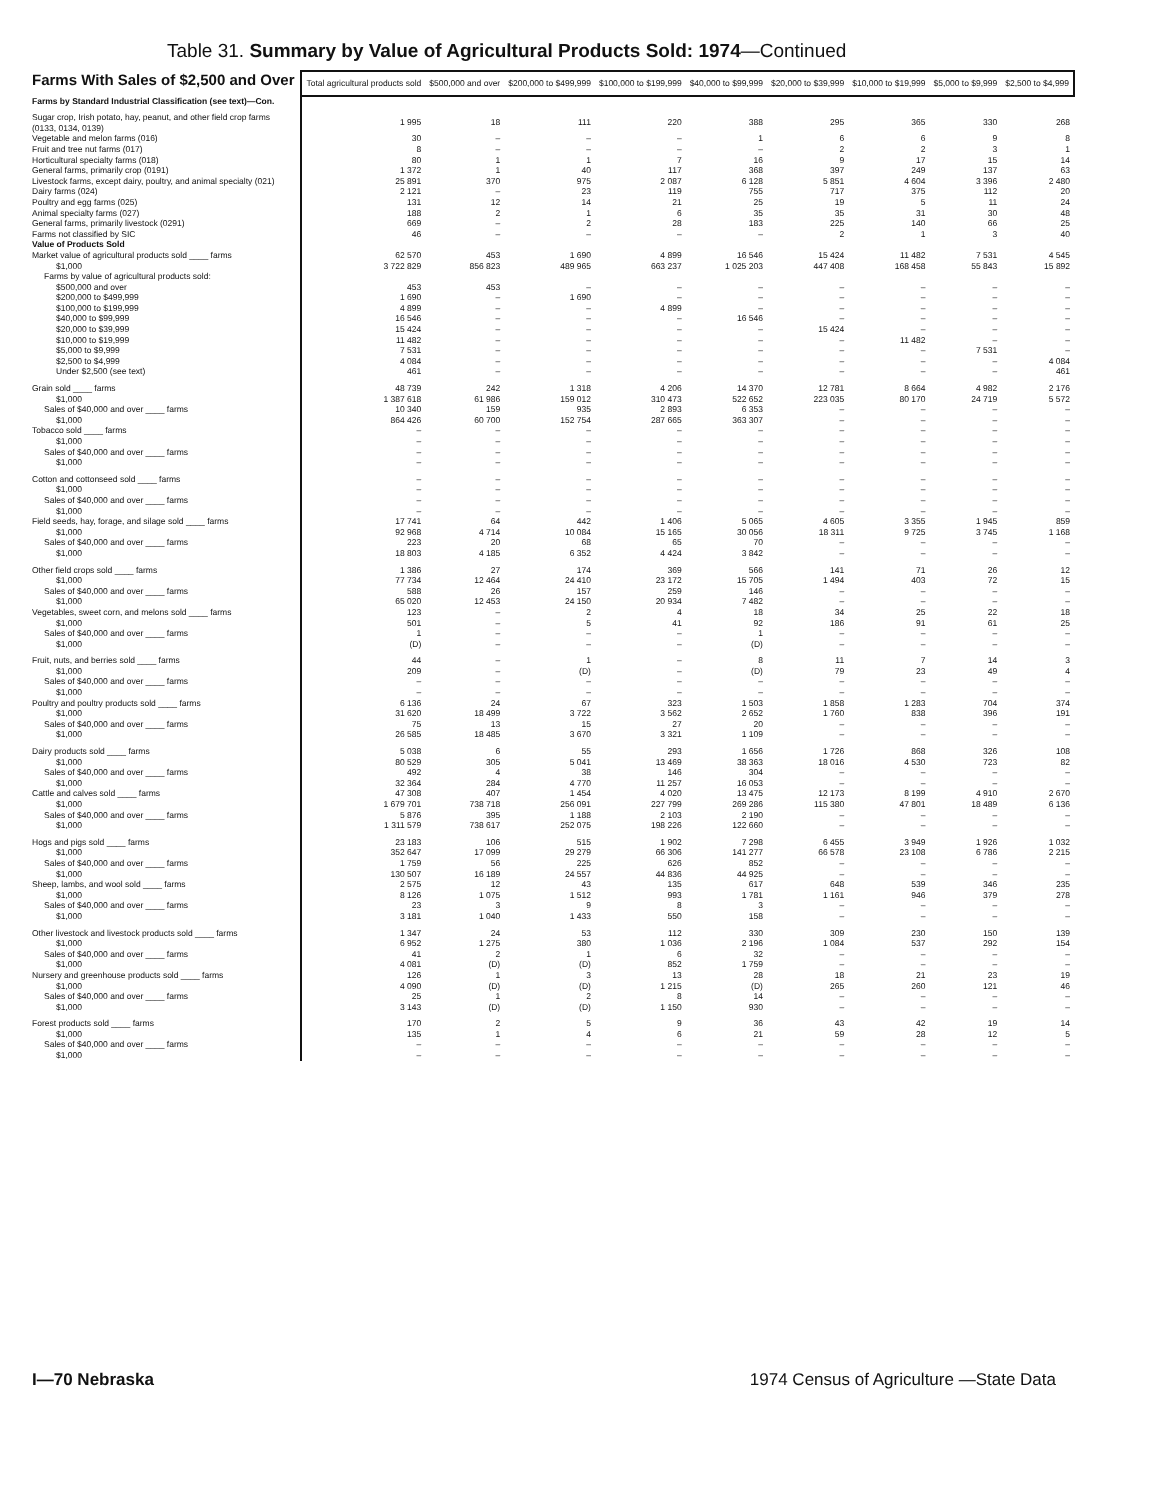Table 31. Summary by Value of Agricultural Products Sold: 1974—Continued
| Farms With Sales of $2,500 and Over | Total agricultural products sold | $500,000 and over | $200,000 to $499,999 | $100,000 to $199,999 | $40,000 to $99,999 | $20,000 to $39,999 | $10,000 to $19,999 | $5,000 to $9,999 | $2,500 to $4,999 |
| --- | --- | --- | --- | --- | --- | --- | --- | --- | --- |
| Farms by Standard Industrial Classification (see text)—Con. | | | | | | | | | |
| Sugar crop, Irish potato, hay, peanut, and other field crop farms (0133, 0134, 0139) | 1 995 | 18 | 111 | 220 | 388 | 295 | 365 | 330 | 268 |
| Vegetable and melon farms (016) | 30 | – | – | – | 1 | 6 | 6 | 9 | 8 |
| Fruit and tree nut farms (017) | 8 | – | – | – | – | 2 | 2 | 3 | 1 |
| Horticultural specialty farms (018) | 80 | 1 | 1 | 7 | 16 | 9 | 17 | 15 | 14 |
| General farms, primarily crop (0191) | 1 372 | 1 | 40 | 117 | 368 | 397 | 249 | 137 | 63 |
| Livestock farms, except dairy, poultry, and animal specialty (021) | 25 891 | 370 | 975 | 2 087 | 6 128 | 5 851 | 4 604 | 3 396 | 2 480 |
| Dairy farms (024) | 2 121 | – | 23 | 119 | 755 | 717 | 375 | 112 | 20 |
| Poultry and egg farms (025) | 131 | 12 | 14 | 21 | 25 | 19 | 5 | 11 | 24 |
| Animal specialty farms (027) | 188 | 2 | 1 | 6 | 35 | 35 | 31 | 30 | 48 |
| General farms, primarily livestock (0291) | 669 | – | 2 | 28 | 183 | 225 | 140 | 66 | 25 |
| Farms not classified by SIC | 46 | – | – | – | – | 2 | 1 | 3 | 40 |
| Value of Products Sold | | | | | | | | | |
| Market value of agricultural products sold ____ farms | 62 570 | 453 | 1 690 | 4 899 | 16 546 | 15 424 | 11 482 | 7 531 | 4 545 |
| $1,000 | 3 722 829 | 856 823 | 489 965 | 663 237 | 1 025 203 | 447 408 | 168 458 | 55 843 | 15 892 |
| Farms by value of agricultural products sold: | | | | | | | | | |
| $500,000 and over | 453 | 453 | – | – | – | – | – | – | – |
| $200,000 to $499,999 | 1 690 | – | 1 690 | – | – | – | – | – | – |
| $100,000 to $199,999 | 4 899 | – | – | 4 899 | – | – | – | – | – |
| $40,000 to $99,999 | 16 546 | – | – | – | 16 546 | – | – | – | – |
| $20,000 to $39,999 | 15 424 | – | – | – | – | 15 424 | – | – | – |
| $10,000 to $19,999 | 11 482 | – | – | – | – | – | 11 482 | – | – |
| $5,000 to $9,999 | 7 531 | – | – | – | – | – | – | 7 531 | – |
| $2,500 to $4,999 | 4 084 | – | – | – | – | – | – | – | 4 084 |
| Under $2,500 (see text) | 461 | – | – | – | – | – | – | – | 461 |
| Grain sold ____ farms | 48 739 | 242 | 1 318 | 4 206 | 14 370 | 12 781 | 8 664 | 4 982 | 2 176 |
| $1,000 | 1 387 618 | 61 986 | 159 012 | 310 473 | 522 652 | 223 035 | 80 170 | 24 719 | 5 572 |
| Sales of $40,000 and over ____ farms | 10 340 | 159 | 935 | 2 893 | 6 353 | – | – | – | – |
| $1,000 | 864 426 | 60 700 | 152 754 | 287 665 | 363 307 | – | – | – | – |
| Tobacco sold ____ farms | – | – | – | – | – | – | – | – | – |
| $1,000 | – | – | – | – | – | – | – | – | – |
| Sales of $40,000 and over ____ farms | – | – | – | – | – | – | – | – | – |
| $1,000 | – | – | – | – | – | – | – | – | – |
| Cotton and cottonseed sold ____ farms | – | – | – | – | – | – | – | – | – |
| $1,000 | – | – | – | – | – | – | – | – | – |
| Sales of $40,000 and over ____ farms | – | – | – | – | – | – | – | – | – |
| $1,000 | – | – | – | – | – | – | – | – | – |
| Field seeds, hay, forage, and silage sold ____ farms | 17 741 | 64 | 442 | 1 406 | 5 065 | 4 605 | 3 355 | 1 945 | 859 |
| $1,000 | 92 968 | 4 714 | 10 084 | 15 165 | 30 056 | 18 311 | 9 725 | 3 745 | 1 168 |
| Sales of $40,000 and over ____ farms | 223 | 20 | 68 | 65 | 70 | – | – | – | – |
| $1,000 | 18 803 | 4 185 | 6 352 | 4 424 | 3 842 | – | – | – | – |
| Other field crops sold ____ farms | 1 386 | 27 | 174 | 369 | 566 | 141 | 71 | 26 | 12 |
| $1,000 | 77 734 | 12 464 | 24 410 | 23 172 | 15 705 | 1 494 | 403 | 72 | 15 |
| Sales of $40,000 and over ____ farms | 588 | 26 | 157 | 259 | 146 | – | – | – | – |
| $1,000 | 65 020 | 12 453 | 24 150 | 20 934 | 7 482 | – | – | – | – |
| Vegetables, sweet corn, and melons sold ____ farms | 123 | – | 2 | 4 | 18 | 34 | 25 | 22 | 18 |
| $1,000 | 501 | – | 5 | 41 | 92 | 186 | 91 | 61 | 25 |
| Sales of $40,000 and over ____ farms | 1 | – | – | – | 1 | – | – | – | – |
| $1,000 | (D) | – | – | – | (D) | – | – | – | – |
| Fruit, nuts, and berries sold ____ farms | 44 | – | 1 | – | 8 | 11 | 7 | 14 | 3 |
| $1,000 | 209 | – | (D) | – | (D) | 79 | 23 | 49 | 4 |
| Sales of $40,000 and over ____ farms | – | – | – | – | – | – | – | – | – |
| $1,000 | – | – | – | – | – | – | – | – | – |
| Poultry and poultry products sold ____ farms | 6 136 | 24 | 67 | 323 | 1 503 | 1 858 | 1 283 | 704 | 374 |
| $1,000 | 31 620 | 18 499 | 3 722 | 3 562 | 2 652 | 1 760 | 838 | 396 | 191 |
| Sales of $40,000 and over ____ farms | 75 | 13 | 15 | 27 | 20 | – | – | – | – |
| $1,000 | 26 585 | 18 485 | 3 670 | 3 321 | 1 109 | – | – | – | – |
| Dairy products sold ____ farms | 5 038 | 6 | 55 | 293 | 1 656 | 1 726 | 868 | 326 | 108 |
| $1,000 | 80 529 | 305 | 5 041 | 13 469 | 38 363 | 18 016 | 4 530 | 723 | 82 |
| Sales of $40,000 and over ____ farms | 492 | 4 | 38 | 146 | 304 | – | – | – | – |
| $1,000 | 32 364 | 284 | 4 770 | 11 257 | 16 053 | – | – | – | – |
| Cattle and calves sold ____ farms | 47 308 | 407 | 1 454 | 4 020 | 13 475 | 12 173 | 8 199 | 4 910 | 2 670 |
| $1,000 | 1 679 701 | 738 718 | 256 091 | 227 799 | 269 286 | 115 380 | 47 801 | 18 489 | 6 136 |
| Sales of $40,000 and over ____ farms | 5 876 | 395 | 1 188 | 2 103 | 2 190 | – | – | – | – |
| $1,000 | 1 311 579 | 738 617 | 252 075 | 198 226 | 122 660 | – | – | – | – |
| Hogs and pigs sold ____ farms | 23 183 | 106 | 515 | 1 902 | 7 298 | 6 455 | 3 949 | 1 926 | 1 032 |
| $1,000 | 352 647 | 17 099 | 29 279 | 66 306 | 141 277 | 66 578 | 23 108 | 6 786 | 2 215 |
| Sales of $40,000 and over ____ farms | 1 759 | 56 | 225 | 626 | 852 | – | – | – | – |
| $1,000 | 130 507 | 16 189 | 24 557 | 44 836 | 44 925 | – | – | – | – |
| Sheep, lambs, and wool sold ____ farms | 2 575 | 12 | 43 | 135 | 617 | 648 | 539 | 346 | 235 |
| $1,000 | 8 126 | 1 075 | 1 512 | 993 | 1 781 | 1 161 | 946 | 379 | 278 |
| Sales of $40,000 and over ____ farms | 23 | 3 | 9 | 8 | 3 | – | – | – | – |
| $1,000 | 3 181 | 1 040 | 1 433 | 550 | 158 | – | – | – | – |
| Other livestock and livestock products sold ____ farms | 1 347 | 24 | 53 | 112 | 330 | 309 | 230 | 150 | 139 |
| $1,000 | 6 952 | 1 275 | 380 | 1 036 | 2 196 | 1 084 | 537 | 292 | 154 |
| Sales of $40,000 and over ____ farms | 41 | 2 | 1 | 6 | 32 | – | – | – | – |
| $1,000 | 4 081 | (D) | (D) | 852 | 1 759 | – | – | – | – |
| Nursery and greenhouse products sold ____ farms | 126 | 1 | 3 | 13 | 28 | 18 | 21 | 23 | 19 |
| $1,000 | 4 090 | (D) | (D) | 1 215 | (D) | 265 | 260 | 121 | 46 |
| Sales of $40,000 and over ____ farms | 25 | 1 | 2 | 8 | 14 | – | – | – | – |
| $1,000 | 3 143 | (D) | (D) | 1 150 | 930 | – | – | – | – |
| Forest products sold ____ farms | 170 | 2 | 5 | 9 | 36 | 43 | 42 | 19 | 14 |
| $1,000 | 135 | 1 | 4 | 6 | 21 | 59 | 28 | 12 | 5 |
| Sales of $40,000 and over ____ farms | – | – | – | – | – | – | – | – | – |
| $1,000 | – | – | – | – | – | – | – | – | – |
I—70 Nebraska 1974 Census of Agriculture —State Data